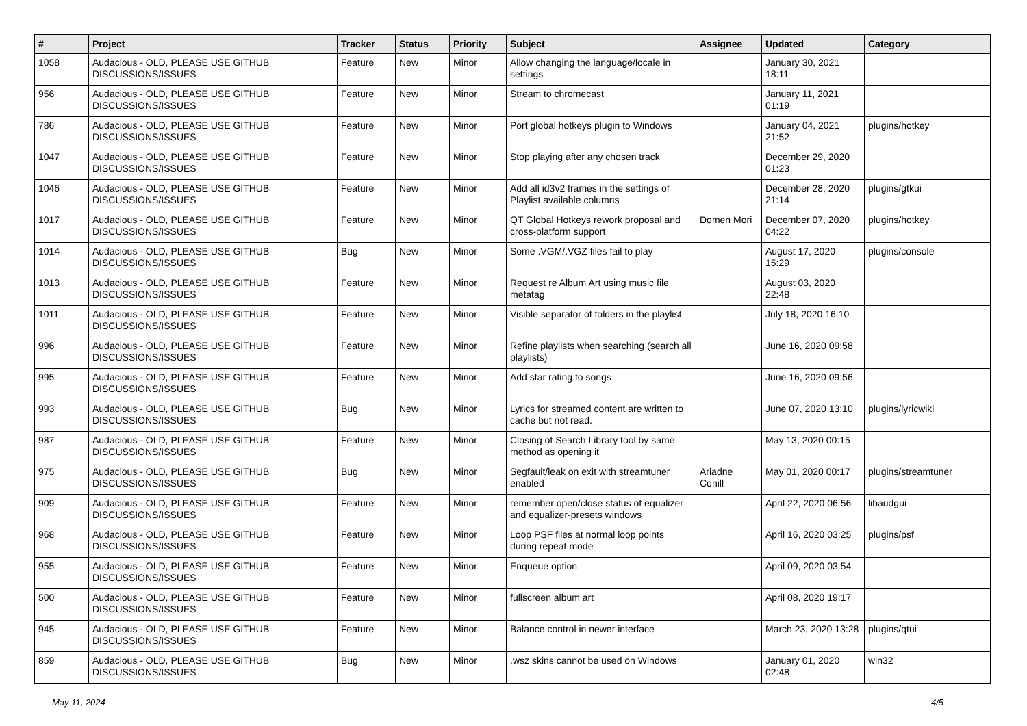| # | Project | Tracker | Status | Priority | Subject | Assignee | Updated | Category |
| --- | --- | --- | --- | --- | --- | --- | --- | --- |
| 1058 | Audacious - OLD, PLEASE USE GITHUB DISCUSSIONS/ISSUES | Feature | New | Minor | Allow changing the language/locale in settings | | January 30, 2021 18:11 | |
| 956 | Audacious - OLD, PLEASE USE GITHUB DISCUSSIONS/ISSUES | Feature | New | Minor | Stream to chromecast | | January 11, 2021 01:19 | |
| 786 | Audacious - OLD, PLEASE USE GITHUB DISCUSSIONS/ISSUES | Feature | New | Minor | Port global hotkeys plugin to Windows | | January 04, 2021 21:52 | plugins/hotkey |
| 1047 | Audacious - OLD, PLEASE USE GITHUB DISCUSSIONS/ISSUES | Feature | New | Minor | Stop playing after any chosen track | | December 29, 2020 01:23 | |
| 1046 | Audacious - OLD, PLEASE USE GITHUB DISCUSSIONS/ISSUES | Feature | New | Minor | Add all id3v2 frames in the settings of Playlist available columns | | December 28, 2020 21:14 | plugins/gtkui |
| 1017 | Audacious - OLD, PLEASE USE GITHUB DISCUSSIONS/ISSUES | Feature | New | Minor | QT Global Hotkeys rework proposal and cross-platform support | Domen Mori | December 07, 2020 04:22 | plugins/hotkey |
| 1014 | Audacious - OLD, PLEASE USE GITHUB DISCUSSIONS/ISSUES | Bug | New | Minor | Some .VGM/.VGZ files fail to play | | August 17, 2020 15:29 | plugins/console |
| 1013 | Audacious - OLD, PLEASE USE GITHUB DISCUSSIONS/ISSUES | Feature | New | Minor | Request re Album Art using music file metatag | | August 03, 2020 22:48 | |
| 1011 | Audacious - OLD, PLEASE USE GITHUB DISCUSSIONS/ISSUES | Feature | New | Minor | Visible separator of folders in the playlist | | July 18, 2020 16:10 | |
| 996 | Audacious - OLD, PLEASE USE GITHUB DISCUSSIONS/ISSUES | Feature | New | Minor | Refine playlists when searching (search all playlists) | | June 16, 2020 09:58 | |
| 995 | Audacious - OLD, PLEASE USE GITHUB DISCUSSIONS/ISSUES | Feature | New | Minor | Add star rating to songs | | June 16, 2020 09:56 | |
| 993 | Audacious - OLD, PLEASE USE GITHUB DISCUSSIONS/ISSUES | Bug | New | Minor | Lyrics for streamed content are written to cache but not read. | | June 07, 2020 13:10 | plugins/lyricwiki |
| 987 | Audacious - OLD, PLEASE USE GITHUB DISCUSSIONS/ISSUES | Feature | New | Minor | Closing of Search Library tool by same method as opening it | | May 13, 2020 00:15 | |
| 975 | Audacious - OLD, PLEASE USE GITHUB DISCUSSIONS/ISSUES | Bug | New | Minor | Segfault/leak on exit with streamtuner enabled | Ariadne Conill | May 01, 2020 00:17 | plugins/streamtuner |
| 909 | Audacious - OLD, PLEASE USE GITHUB DISCUSSIONS/ISSUES | Feature | New | Minor | remember open/close status of equalizer and equalizer-presets windows | | April 22, 2020 06:56 | libaudgui |
| 968 | Audacious - OLD, PLEASE USE GITHUB DISCUSSIONS/ISSUES | Feature | New | Minor | Loop PSF files at normal loop points during repeat mode | | April 16, 2020 03:25 | plugins/psf |
| 955 | Audacious - OLD, PLEASE USE GITHUB DISCUSSIONS/ISSUES | Feature | New | Minor | Enqueue option | | April 09, 2020 03:54 | |
| 500 | Audacious - OLD, PLEASE USE GITHUB DISCUSSIONS/ISSUES | Feature | New | Minor | fullscreen album art | | April 08, 2020 19:17 | |
| 945 | Audacious - OLD, PLEASE USE GITHUB DISCUSSIONS/ISSUES | Feature | New | Minor | Balance control in newer interface | | March 23, 2020 13:28 | plugins/qtui |
| 859 | Audacious - OLD, PLEASE USE GITHUB DISCUSSIONS/ISSUES | Bug | New | Minor | .wsz skins cannot be used on Windows | | January 01, 2020 02:48 | win32 |
May 11, 2024 4/5